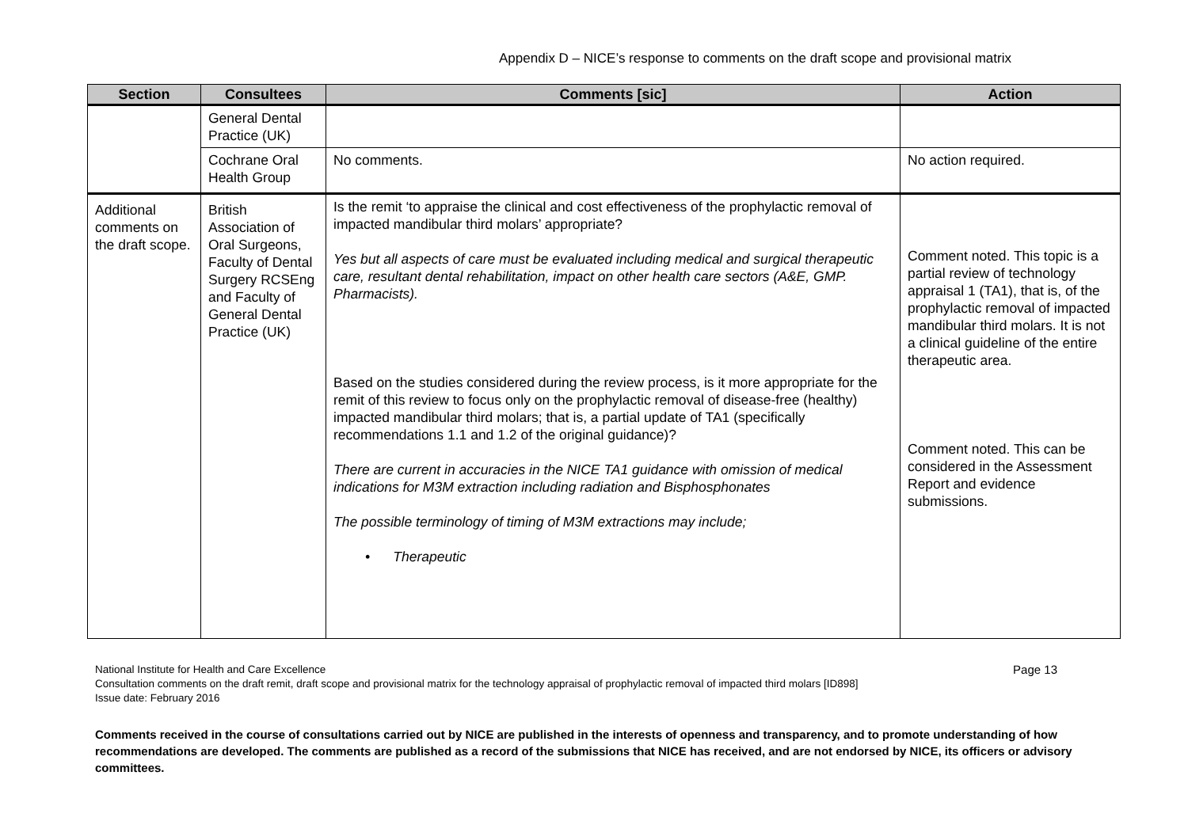Appendix D – NICE’s response to comments on the draft scope and provisional matrix
| Section | Consultees | Comments [sic] | Action |
| --- | --- | --- | --- |
| | General Dental Practice (UK) | | |
| | Cochrane Oral Health Group | No comments. | No action required. |
| Additional comments on the draft scope. | British Association of Oral Surgeons, Faculty of Dental Surgery RCSEng and Faculty of General Dental Practice (UK) | Is the remit ‘to appraise the clinical and cost effectiveness of the prophylactic removal of impacted mandibular third molars’ appropriate? Yes but all aspects of care must be evaluated including medical and surgical therapeutic care, resultant dental rehabilitation, impact on other health care sectors (A&E, GMP. Pharmacists). Based on the studies considered during the review process, is it more appropriate for the remit of this review to focus only on the prophylactic removal of disease-free (healthy) impacted mandibular third molars; that is, a partial update of TA1 (specifically recommendations 1.1 and 1.2 of the original guidance)? There are current in accuracies in the NICE TA1 guidance with omission of medical indications for M3M extraction including radiation and Bisphosphonates The possible terminology of timing of M3M extractions may include; • Therapeutic | Comment noted. This topic is a partial review of technology appraisal 1 (TA1), that is, of the prophylactic removal of impacted mandibular third molars. It is not a clinical guideline of the entire therapeutic area. Comment noted. This can be considered in the Assessment Report and evidence submissions. |
Page 13 National Institute for Health and Care Excellence
Consultation comments on the draft remit, draft scope and provisional matrix for the technology appraisal of prophylactic removal of impacted third molars [ID898]
Issue date: February 2016
Comments received in the course of consultations carried out by NICE are published in the interests of openness and transparency, and to promote understanding of how recommendations are developed. The comments are published as a record of the submissions that NICE has received, and are not endorsed by NICE, its officers or advisory committees.